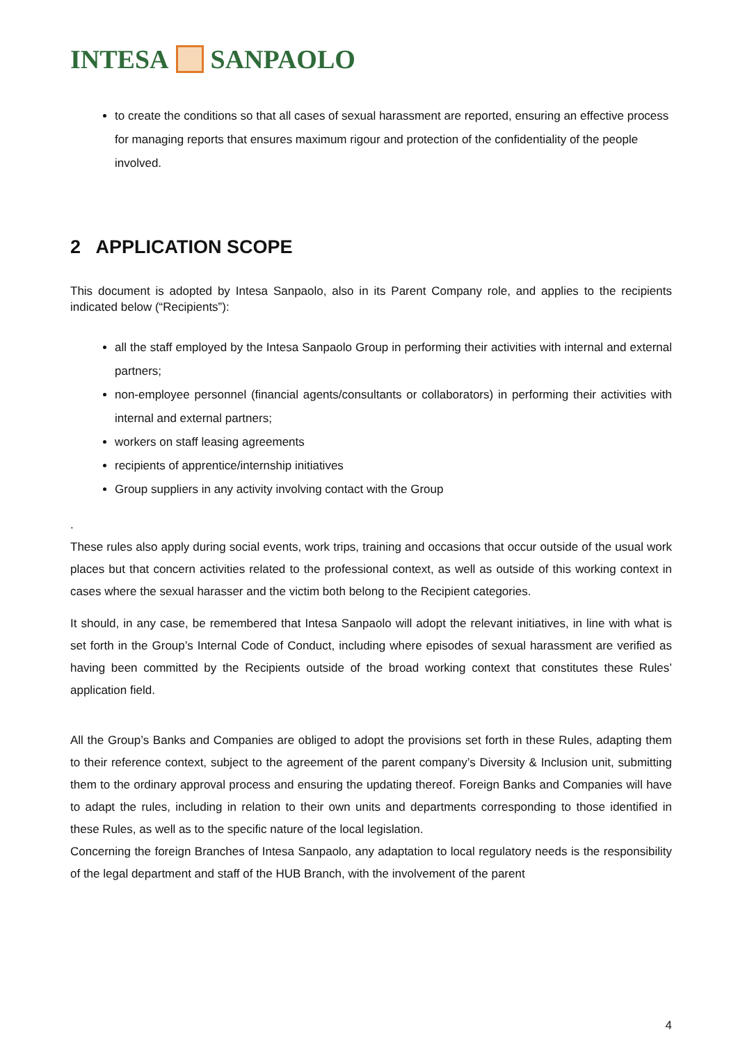INTESA SANPAOLO
to create the conditions so that all cases of sexual harassment are reported, ensuring an effective process for managing reports that ensures maximum rigour and protection of the confidentiality of the people involved.
2 APPLICATION SCOPE
This document is adopted by Intesa Sanpaolo, also in its Parent Company role, and applies to the recipients indicated below (“Recipients”):
all the staff employed by the Intesa Sanpaolo Group in performing their activities with internal and external partners;
non-employee personnel (financial agents/consultants or collaborators) in performing their activities with internal and external partners;
workers on staff leasing agreements
recipients of apprentice/internship initiatives
Group suppliers in any activity involving contact with the Group
.
These rules also apply during social events, work trips, training and occasions that occur outside of the usual work places but that concern activities related to the professional context, as well as outside of this working context in cases where the sexual harasser and the victim both belong to the Recipient categories.
It should, in any case, be remembered that Intesa Sanpaolo will adopt the relevant initiatives, in line with what is set forth in the Group’s Internal Code of Conduct, including where episodes of sexual harassment are verified as having been committed by the Recipients outside of the broad working context that constitutes these Rules’ application field.
All the Group’s Banks and Companies are obliged to adopt the provisions set forth in these Rules, adapting them to their reference context, subject to the agreement of the parent company’s Diversity & Inclusion unit, submitting them to the ordinary approval process and ensuring the updating thereof. Foreign Banks and Companies will have to adapt the rules, including in relation to their own units and departments corresponding to those identified in these Rules, as well as to the specific nature of the local legislation.
Concerning the foreign Branches of Intesa Sanpaolo, any adaptation to local regulatory needs is the responsibility of the legal department and staff of the HUB Branch, with the involvement of the parent
4